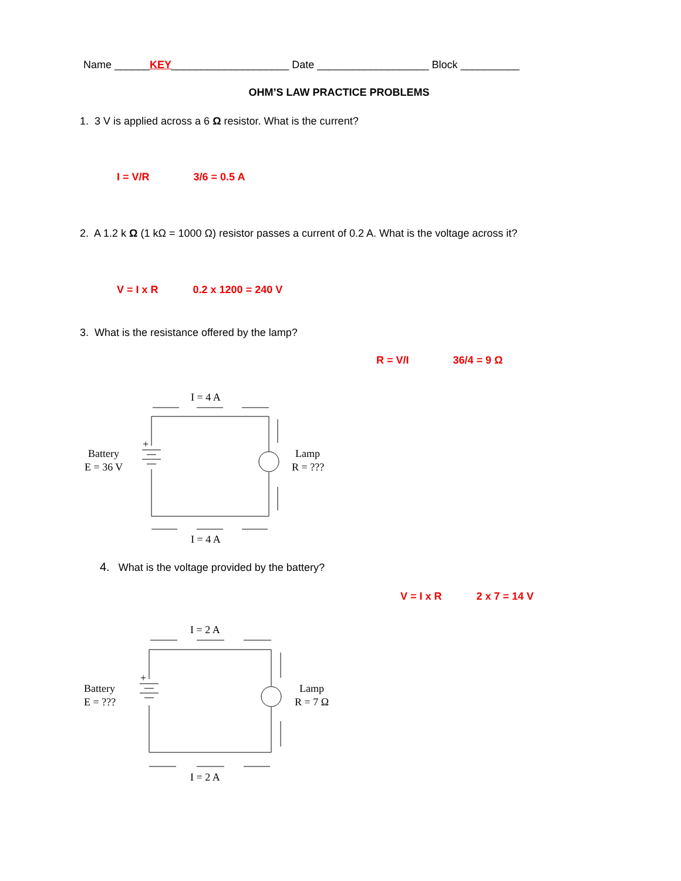Name ______KEY____________________ Date ___________________ Block __________
OHM’S LAW PRACTICE PROBLEMS
1. 3 V is applied across a 6 Ω resistor. What is the current?
I = V/R 3/6 = 0.5 A
2. A 1.2 k Ω (1 kΩ = 1000 Ω) resistor passes a current of 0.2 A. What is the voltage across it?
V = I x R 0.2 x 1200 = 240 V
3. What is the resistance offered by the lamp?
R = V/I 36/4 = 9 Ω
I = 4 A
I = 4 A
Battery
E = 36 V
Lamp
R = ???
+
4. What is the voltage provided by the battery?
V = I x R 2 x 7 = 14 V
I = 2 A
I = 2 A
Battery
E = ???
Lamp
R = 7 Ω
+